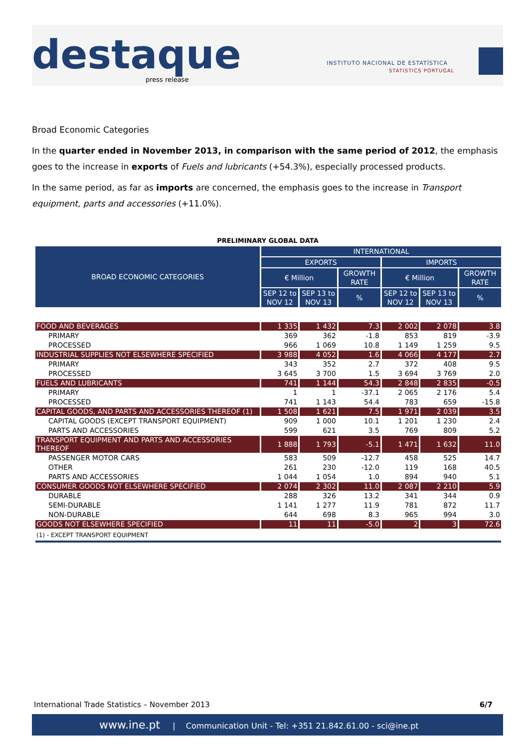destaque press release
INSTITUTO NACIONAL DE ESTATÍSTICA
STATISTICS PORTUGAL
Broad Economic Categories
In the quarter ended in November 2013, in comparison with the same period of 2012, the emphasis goes to the increase in exports of Fuels and lubricants (+54.3%), especially processed products.
In the same period, as far as imports are concerned, the emphasis goes to the increase in Transport equipment, parts and accessories (+11.0%).
PRELIMINARY GLOBAL DATA
| BROAD ECONOMIC CATEGORIES | INTERNATIONAL | | | | | |
| --- | --- | --- | --- | --- | --- | --- |
| | EXPORTS | | | IMPORTS | | |
| | € Million | | GROWTH RATE | € Million | | GROWTH RATE |
| | SEP 12 to NOV 12 | SEP 13 to NOV 13 | % | SEP 12 to NOV 12 | SEP 13 to NOV 13 | % |
| FOOD AND BEVERAGES | 1 335 | 1 432 | 7.3 | 2 002 | 2 078 | 3.8 |
| PRIMARY | 369 | 362 | -1.8 | 853 | 819 | -3.9 |
| PROCESSED | 966 | 1 069 | 10.8 | 1 149 | 1 259 | 9.5 |
| INDUSTRIAL SUPPLIES NOT ELSEWHERE SPECIFIED | 3 988 | 4 052 | 1.6 | 4 066 | 4 177 | 2.7 |
| PRIMARY | 343 | 352 | 2.7 | 372 | 408 | 9.5 |
| PROCESSED | 3 645 | 3 700 | 1.5 | 3 694 | 3 769 | 2.0 |
| FUELS AND LUBRICANTS | 741 | 1 144 | 54.3 | 2 848 | 2 835 | -0.5 |
| PRIMARY | 1 | 1 | -37.1 | 2 065 | 2 176 | 5.4 |
| PROCESSED | 741 | 1 143 | 54.4 | 783 | 659 | -15.8 |
| CAPITAL GOODS, AND PARTS AND ACCESSORIES THEREOF (1) | 1 508 | 1 621 | 7.5 | 1 971 | 2 039 | 3.5 |
| CAPITAL GOODS (EXCEPT TRANSPORT EQUIPMENT) | 909 | 1 000 | 10.1 | 1 201 | 1 230 | 2.4 |
| PARTS AND ACCESSORIES | 599 | 621 | 3.5 | 769 | 809 | 5.2 |
| TRANSPORT EQUIPMENT AND PARTS AND ACCESSORIES THEREOF | 1 888 | 1 793 | -5.1 | 1 471 | 1 632 | 11.0 |
| PASSENGER MOTOR CARS | 583 | 509 | -12.7 | 458 | 525 | 14.7 |
| OTHER | 261 | 230 | -12.0 | 119 | 168 | 40.5 |
| PARTS AND ACCESSORIES | 1 044 | 1 054 | 1.0 | 894 | 940 | 5.1 |
| CONSUMER GOODS NOT ELSEWHERE SPECIFIED | 2 074 | 2 302 | 11.0 | 2 087 | 2 210 | 5.9 |
| DURABLE | 288 | 326 | 13.2 | 341 | 344 | 0.9 |
| SEMI-DURABLE | 1 141 | 1 277 | 11.9 | 781 | 872 | 11.7 |
| NON-DURABLE | 644 | 698 | 8.3 | 965 | 994 | 3.0 |
| GOODS NOT ELSEWHERE SPECIFIED | 11 | 11 | -5.0 | 2 | 3 | 72.6 |
| (1) - EXCEPT TRANSPORT EQUIPMENT | | | | | | |
International Trade Statistics – November 2013 6/7
www.ine.pt | Communication Unit - Tel: +351 21.842.61.00 - sci@ine.pt